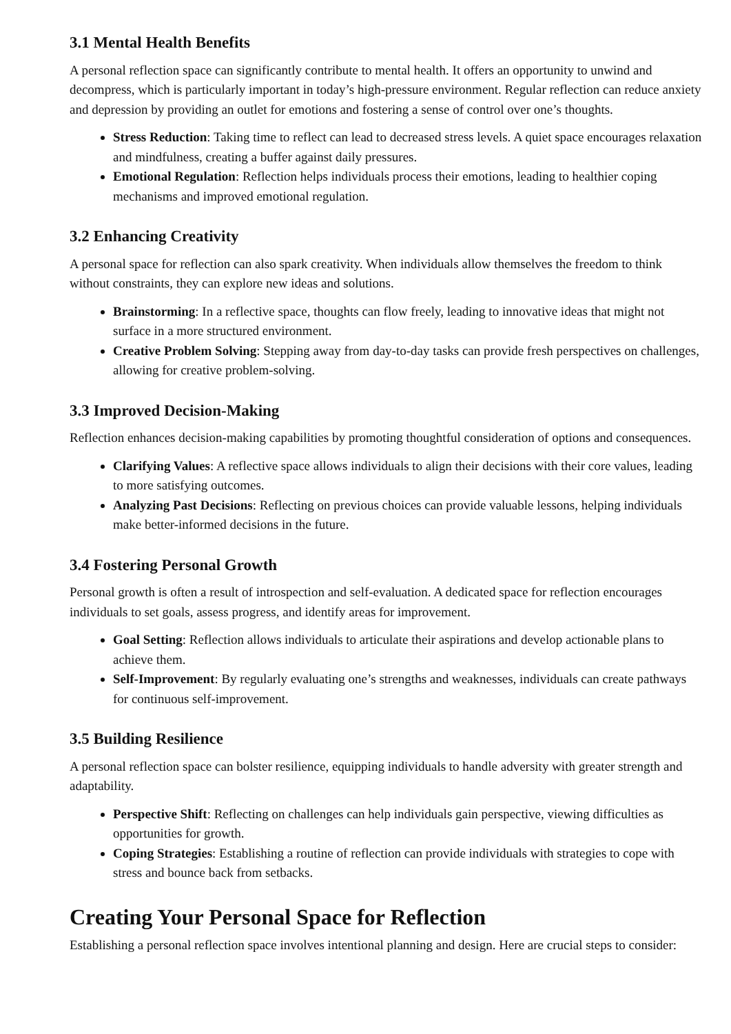3.1 Mental Health Benefits
A personal reflection space can significantly contribute to mental health. It offers an opportunity to unwind and decompress, which is particularly important in today’s high-pressure environment. Regular reflection can reduce anxiety and depression by providing an outlet for emotions and fostering a sense of control over one’s thoughts.
Stress Reduction: Taking time to reflect can lead to decreased stress levels. A quiet space encourages relaxation and mindfulness, creating a buffer against daily pressures.
Emotional Regulation: Reflection helps individuals process their emotions, leading to healthier coping mechanisms and improved emotional regulation.
3.2 Enhancing Creativity
A personal space for reflection can also spark creativity. When individuals allow themselves the freedom to think without constraints, they can explore new ideas and solutions.
Brainstorming: In a reflective space, thoughts can flow freely, leading to innovative ideas that might not surface in a more structured environment.
Creative Problem Solving: Stepping away from day-to-day tasks can provide fresh perspectives on challenges, allowing for creative problem-solving.
3.3 Improved Decision-Making
Reflection enhances decision-making capabilities by promoting thoughtful consideration of options and consequences.
Clarifying Values: A reflective space allows individuals to align their decisions with their core values, leading to more satisfying outcomes.
Analyzing Past Decisions: Reflecting on previous choices can provide valuable lessons, helping individuals make better-informed decisions in the future.
3.4 Fostering Personal Growth
Personal growth is often a result of introspection and self-evaluation. A dedicated space for reflection encourages individuals to set goals, assess progress, and identify areas for improvement.
Goal Setting: Reflection allows individuals to articulate their aspirations and develop actionable plans to achieve them.
Self-Improvement: By regularly evaluating one’s strengths and weaknesses, individuals can create pathways for continuous self-improvement.
3.5 Building Resilience
A personal reflection space can bolster resilience, equipping individuals to handle adversity with greater strength and adaptability.
Perspective Shift: Reflecting on challenges can help individuals gain perspective, viewing difficulties as opportunities for growth.
Coping Strategies: Establishing a routine of reflection can provide individuals with strategies to cope with stress and bounce back from setbacks.
Creating Your Personal Space for Reflection
Establishing a personal reflection space involves intentional planning and design. Here are crucial steps to consider: